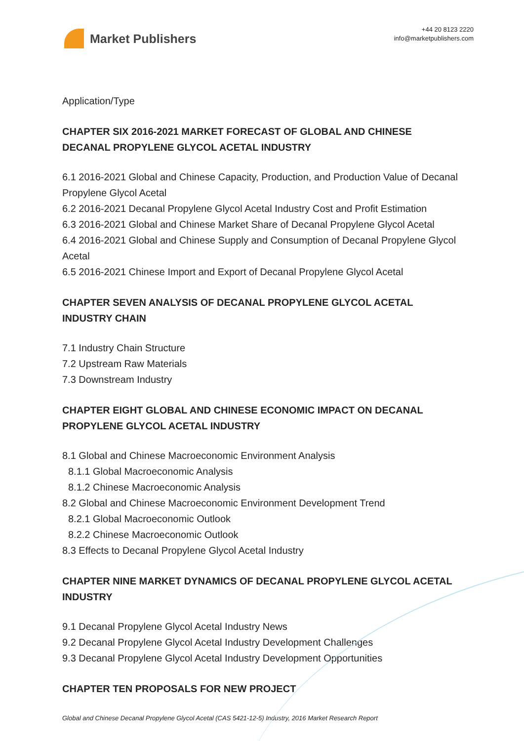Market Publishers
+44 20 8123 2220
info@marketpublishers.com
Application/Type
CHAPTER SIX 2016-2021 MARKET FORECAST OF GLOBAL AND CHINESE DECANAL PROPYLENE GLYCOL ACETAL INDUSTRY
6.1 2016-2021 Global and Chinese Capacity, Production, and Production Value of Decanal Propylene Glycol Acetal
6.2 2016-2021 Decanal Propylene Glycol Acetal Industry Cost and Profit Estimation
6.3 2016-2021 Global and Chinese Market Share of Decanal Propylene Glycol Acetal
6.4 2016-2021 Global and Chinese Supply and Consumption of Decanal Propylene Glycol Acetal
6.5 2016-2021 Chinese Import and Export of Decanal Propylene Glycol Acetal
CHAPTER SEVEN ANALYSIS OF DECANAL PROPYLENE GLYCOL ACETAL INDUSTRY CHAIN
7.1 Industry Chain Structure
7.2 Upstream Raw Materials
7.3 Downstream Industry
CHAPTER EIGHT GLOBAL AND CHINESE ECONOMIC IMPACT ON DECANAL PROPYLENE GLYCOL ACETAL INDUSTRY
8.1 Global and Chinese Macroeconomic Environment Analysis
8.1.1 Global Macroeconomic Analysis
8.1.2 Chinese Macroeconomic Analysis
8.2 Global and Chinese Macroeconomic Environment Development Trend
8.2.1 Global Macroeconomic Outlook
8.2.2 Chinese Macroeconomic Outlook
8.3 Effects to Decanal Propylene Glycol Acetal Industry
CHAPTER NINE MARKET DYNAMICS OF DECANAL PROPYLENE GLYCOL ACETAL INDUSTRY
9.1 Decanal Propylene Glycol Acetal Industry News
9.2 Decanal Propylene Glycol Acetal Industry Development Challenges
9.3 Decanal Propylene Glycol Acetal Industry Development Opportunities
CHAPTER TEN PROPOSALS FOR NEW PROJECT
Global and Chinese Decanal Propylene Glycol Acetal (CAS 5421-12-5) Industry, 2016 Market Research Report